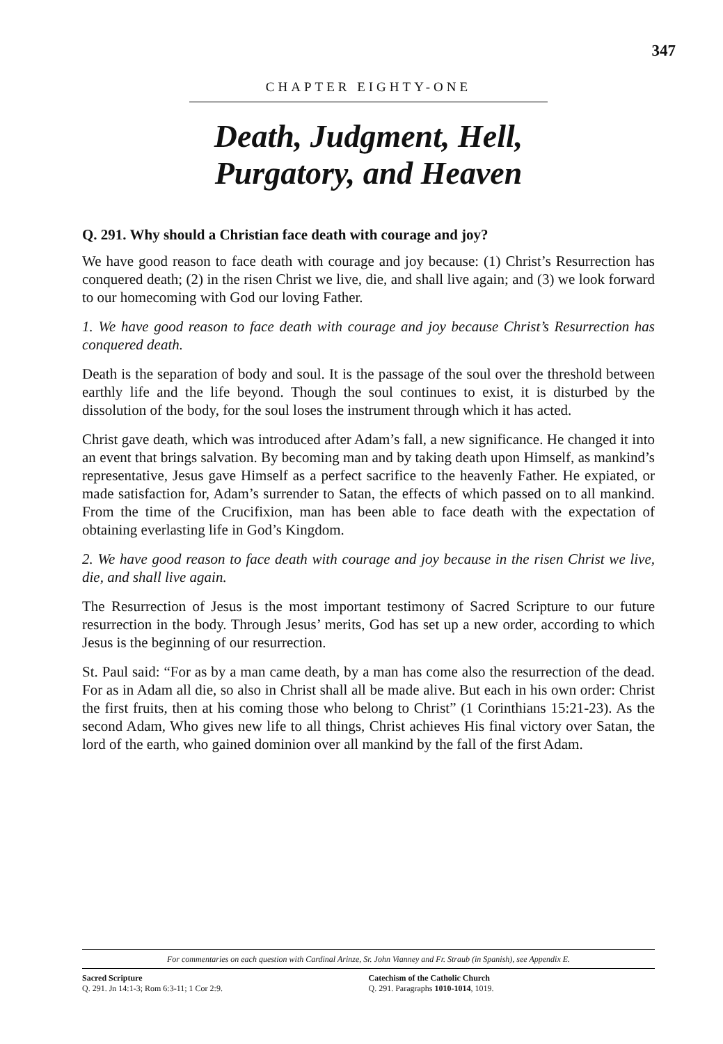347
CHAPTER EIGHTY-ONE
Death, Judgment, Hell,
Purgatory, and Heaven
Q. 291. Why should a Christian face death with courage and joy?
We have good reason to face death with courage and joy because: (1) Christ’s Resurrection has conquered death; (2) in the risen Christ we live, die, and shall live again; and (3) we look forward to our homecoming with God our loving Father.
1. We have good reason to face death with courage and joy because Christ’s Resurrection has conquered death.
Death is the separation of body and soul. It is the passage of the soul over the threshold between earthly life and the life beyond. Though the soul continues to exist, it is disturbed by the dissolution of the body, for the soul loses the instrument through which it has acted.
Christ gave death, which was introduced after Adam’s fall, a new significance. He changed it into an event that brings salvation. By becoming man and by taking death upon Himself, as mankind’s representative, Jesus gave Himself as a perfect sacrifice to the heavenly Father. He expiated, or made satisfaction for, Adam’s surrender to Satan, the effects of which passed on to all mankind. From the time of the Crucifixion, man has been able to face death with the expectation of obtaining everlasting life in God’s Kingdom.
2. We have good reason to face death with courage and joy because in the risen Christ we live, die, and shall live again.
The Resurrection of Jesus is the most important testimony of Sacred Scripture to our future resurrection in the body. Through Jesus’ merits, God has set up a new order, according to which Jesus is the beginning of our resurrection.
St. Paul said: “For as by a man came death, by a man has come also the resurrection of the dead. For as in Adam all die, so also in Christ shall all be made alive. But each in his own order: Christ the first fruits, then at his coming those who belong to Christ” (1 Corinthians 15:21-23). As the second Adam, Who gives new life to all things, Christ achieves His final victory over Satan, the lord of the earth, who gained dominion over all mankind by the fall of the first Adam.
For commentaries on each question with Cardinal Arinze, Sr. John Vianney and Fr. Straub (in Spanish), see Appendix E.
Sacred Scripture
Q. 291. Jn 14:1-3; Rom 6:3-11; 1 Cor 2:9.
Catechism of the Catholic Church
Q. 291. Paragraphs 1010-1014, 1019.